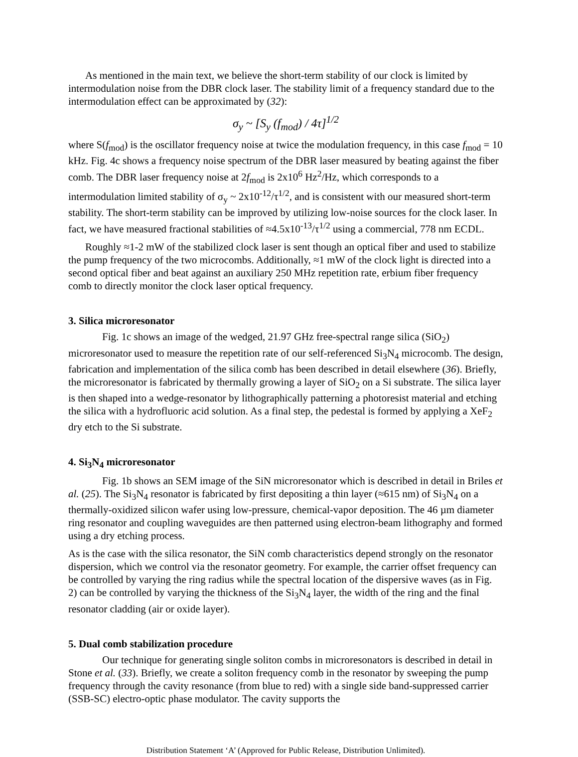As mentioned in the main text, we believe the short-term stability of our clock is limited by intermodulation noise from the DBR clock laser. The stability limit of a frequency standard due to the intermodulation effect can be approximated by (32):
σ<sub>y</sub> ~ [S<sub>y</sub> (f<sub>mod</sub>) / 4τ]<sup>1/2</sup>
where S(f<sub>mod</sub>) is the oscillator frequency noise at twice the modulation frequency, in this case f<sub>mod</sub> = 10 kHz. Fig. 4c shows a frequency noise spectrum of the DBR laser measured by beating against the fiber comb. The DBR laser frequency noise at 2f<sub>mod</sub> is 2x10<sup>6</sup> Hz<sup>2</sup>/Hz, which corresponds to a intermodulation limited stability of σ<sub>y</sub> ~ 2x10<sup>-12</sup>/τ<sup>1/2</sup>, and is consistent with our measured short-term stability. The short-term stability can be improved by utilizing low-noise sources for the clock laser. In fact, we have measured fractional stabilities of ≈4.5x10<sup>-13</sup>/τ<sup>1/2</sup> using a commercial, 778 nm ECDL.
Roughly ≈1-2 mW of the stabilized clock laser is sent though an optical fiber and used to stabilize the pump frequency of the two microcombs. Additionally, ≈1 mW of the clock light is directed into a second optical fiber and beat against an auxiliary 250 MHz repetition rate, erbium fiber frequency comb to directly monitor the clock laser optical frequency.
3. Silica microresonator
Fig. 1c shows an image of the wedged, 21.97 GHz free-spectral range silica (SiO<sub>2</sub>) microresonator used to measure the repetition rate of our self-referenced Si<sub>3</sub>N<sub>4</sub> microcomb. The design, fabrication and implementation of the silica comb has been described in detail elsewhere (36). Briefly, the microresonator is fabricated by thermally growing a layer of SiO<sub>2</sub> on a Si substrate. The silica layer is then shaped into a wedge-resonator by lithographically patterning a photoresist material and etching the silica with a hydrofluoric acid solution. As a final step, the pedestal is formed by applying a XeF<sub>2</sub> dry etch to the Si substrate.
4. Si<sub>3</sub>N<sub>4</sub> microresonator
Fig. 1b shows an SEM image of the SiN microresonator which is described in detail in Briles et al. (25). The Si<sub>3</sub>N<sub>4</sub> resonator is fabricated by first depositing a thin layer (≈615 nm) of Si<sub>3</sub>N<sub>4</sub> on a thermally-oxidized silicon wafer using low-pressure, chemical-vapor deposition. The 46 µm diameter ring resonator and coupling waveguides are then patterned using electron-beam lithography and formed using a dry etching process.
As is the case with the silica resonator, the SiN comb characteristics depend strongly on the resonator dispersion, which we control via the resonator geometry. For example, the carrier offset frequency can be controlled by varying the ring radius while the spectral location of the dispersive waves (as in Fig. 2) can be controlled by varying the thickness of the Si<sub>3</sub>N<sub>4</sub> layer, the width of the ring and the final resonator cladding (air or oxide layer).
5. Dual comb stabilization procedure
Our technique for generating single soliton combs in microresonators is described in detail in Stone et al. (33). Briefly, we create a soliton frequency comb in the resonator by sweeping the pump frequency through the cavity resonance (from blue to red) with a single side band-suppressed carrier (SSB-SC) electro-optic phase modulator. The cavity supports the
Distribution Statement ‘A’ (Approved for Public Release, Distribution Unlimited).